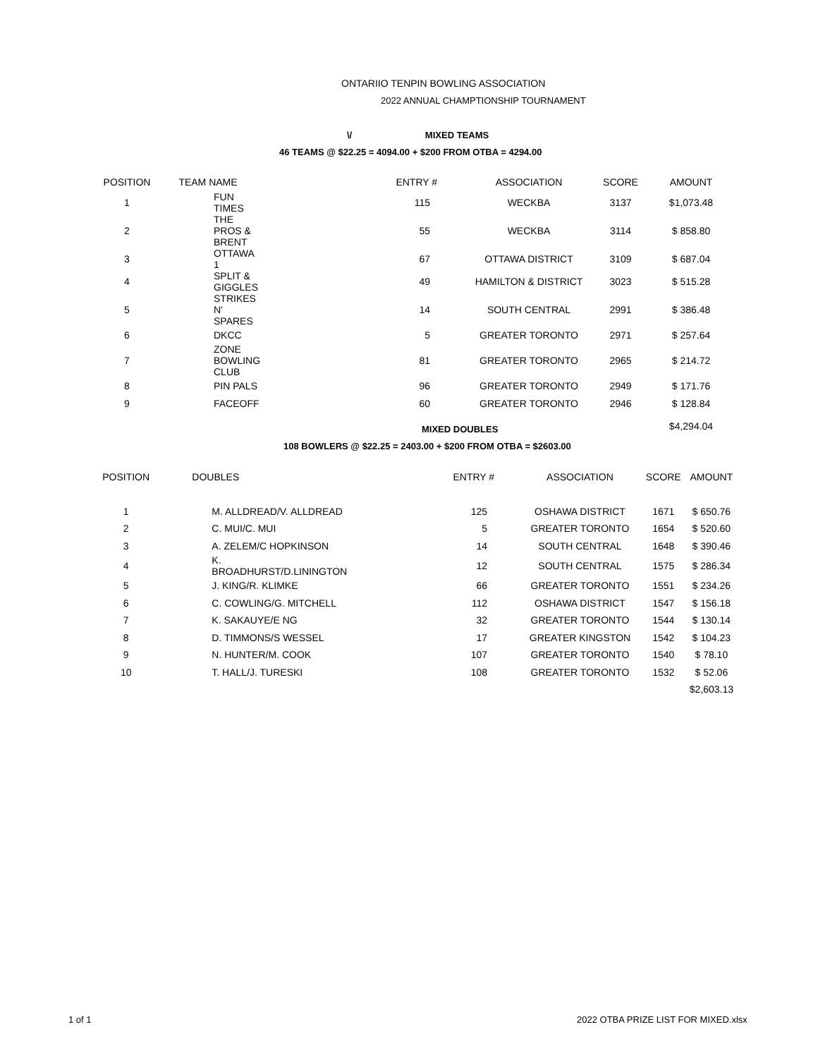ONTARIIO TENPIN BOWLING ASSOCIATION
2022 ANNUAL CHAMPTIONSHIP TOURNAMENT
\/ MIXED TEAMS
46 TEAMS @ $22.25 = 4094.00 + $200 FROM OTBA = 4294.00
| POSITION | TEAM NAME | ENTRY # | ASSOCIATION | SCORE | AMOUNT |
| --- | --- | --- | --- | --- | --- |
| 1 | FUN TIMES | 115 | WECKBA | 3137 | $1,073.48 |
| 2 | THE PROS & BRENT | 55 | WECKBA | 3114 | $ 858.80 |
| 3 | OTTAWA 1 | 67 | OTTAWA DISTRICT | 3109 | $ 687.04 |
| 4 | SPLIT & GIGGLES | 49 | HAMILTON & DISTRICT | 3023 | $ 515.28 |
| 5 | STRIKES N' SPARES | 14 | SOUTH CENTRAL | 2991 | $ 386.48 |
| 6 | DKCC | 5 | GREATER TORONTO | 2971 | $ 257.64 |
| 7 | ZONE BOWLING CLUB | 81 | GREATER TORONTO | 2965 | $ 214.72 |
| 8 | PIN PALS | 96 | GREATER TORONTO | 2949 | $ 171.76 |
| 9 | FACEOFF | 60 | GREATER TORONTO | 2946 | $ 128.84 |
| | | | | | $4,294.04 |
MIXED DOUBLES
108 BOWLERS @ $22.25 = 2403.00 + $200 FROM OTBA = $2603.00
| POSITION | DOUBLES | ENTRY # | ASSOCIATION | SCORE | AMOUNT |
| --- | --- | --- | --- | --- | --- |
| 1 | M. ALLDREAD/V. ALLDREAD | 125 | OSHAWA DISTRICT | 1671 | $ 650.76 |
| 2 | C. MUI/C. MUI | 5 | GREATER TORONTO | 1654 | $ 520.60 |
| 3 | A. ZELEM/C HOPKINSON | 14 | SOUTH CENTRAL | 1648 | $ 390.46 |
| 4 | K. BROADHURST/D.LININGTON | 12 | SOUTH CENTRAL | 1575 | $ 286.34 |
| 5 | J. KING/R. KLIMKE | 66 | GREATER TORONTO | 1551 | $ 234.26 |
| 6 | C. COWLING/G. MITCHELL | 112 | OSHAWA DISTRICT | 1547 | $ 156.18 |
| 7 | K. SAKAUYE/E NG | 32 | GREATER TORONTO | 1544 | $ 130.14 |
| 8 | D. TIMMONS/S WESSEL | 17 | GREATER KINGSTON | 1542 | $ 104.23 |
| 9 | N. HUNTER/M. COOK | 107 | GREATER TORONTO | 1540 | $ 78.10 |
| 10 | T. HALL/J. TURESKI | 108 | GREATER TORONTO | 1532 | $ 52.06 |
| | | | | | $2,603.13 |
1 of 1
2022 OTBA PRIZE LIST FOR MIXED.xlsx